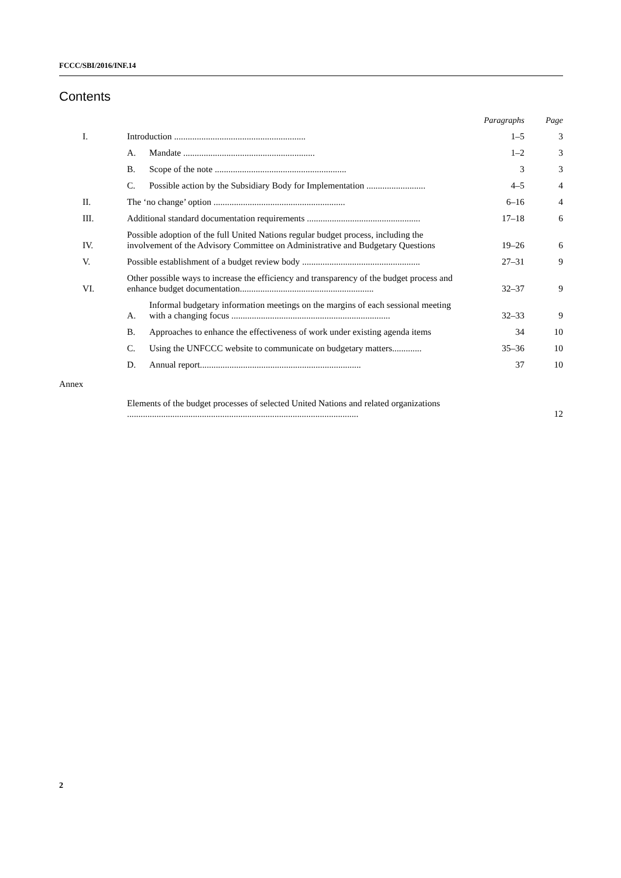FCCC/SBI/2016/INF.14
Contents
| | | | Paragraphs | Page |
| --- | --- | --- | --- | --- |
| I. | Introduction .......................................................... | | 1–5 | 3 |
| | A. | Mandate .......................................................... | 1–2 | 3 |
| | B. | Scope of the note .......................................................... | 3 | 3 |
| | C. | Possible action by the Subsidiary Body for Implementation .......................... | 4–5 | 4 |
| II. | The ‘no change’ option .......................................................... | | 6–16 | 4 |
| III. | Additional standard documentation requirements .................................................. | | 17–18 | 6 |
| IV. | Possible adoption of the full United Nations regular budget process, including the involvement of the Advisory Committee on Administrative and Budgetary Questions | | 19–26 | 6 |
| V. | Possible establishment of a budget review body .................................................... | | 27–31 | 9 |
| VI. | Other possible ways to increase the efficiency and transparency of the budget process and enhance budget documentation........................................................... | | 32–37 | 9 |
| | A. | Informal budgetary information meetings on the margins of each sessional meeting with a changing focus ...................................................................... | 32–33 | 9 |
| | B. | Approaches to enhance the effectiveness of work under existing agenda items | 34 | 10 |
| | C. | Using the UNFCCC website to communicate on budgetary matters............. | 35–36 | 10 |
| | D. | Annual report....................................................................... | 37 | 10 |
| Annex | | | | |
| | Elements of the budget processes of selected United Nations and related organizations ...................................................................................................... | | | 12 |
2